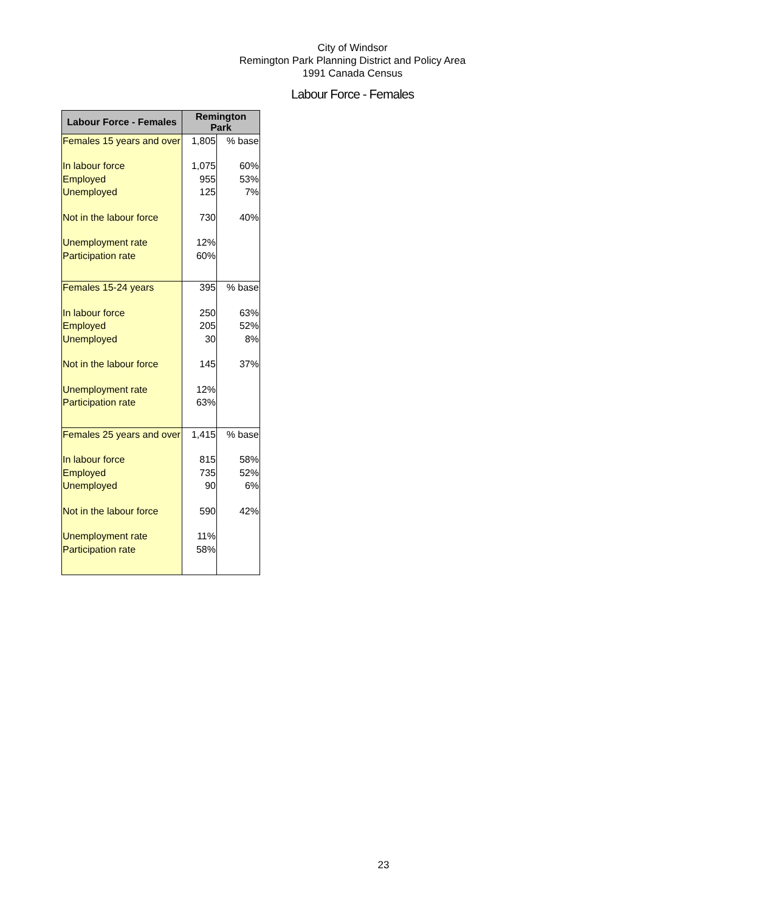City of Windsor
Remington Park Planning District and Policy Area
1991 Canada Census
Labour Force - Females
| Labour Force - Females | Remington Park | |
| --- | --- | --- |
| Females 15 years and over | 1,805 | % base |
| In labour force | 1,075 | 60% |
| Employed | 955 | 53% |
| Unemployed | 125 | 7% |
| Not in the labour force | 730 | 40% |
| Unemployment rate | 12% | |
| Participation rate | 60% | |
| Females 15-24 years | 395 | % base |
| In labour force | 250 | 63% |
| Employed | 205 | 52% |
| Unemployed | 30 | 8% |
| Not in the labour force | 145 | 37% |
| Unemployment rate | 12% | |
| Participation rate | 63% | |
| Females 25 years and over | 1,415 | % base |
| In labour force | 815 | 58% |
| Employed | 735 | 52% |
| Unemployed | 90 | 6% |
| Not in the labour force | 590 | 42% |
| Unemployment rate | 11% | |
| Participation rate | 58% | |
23